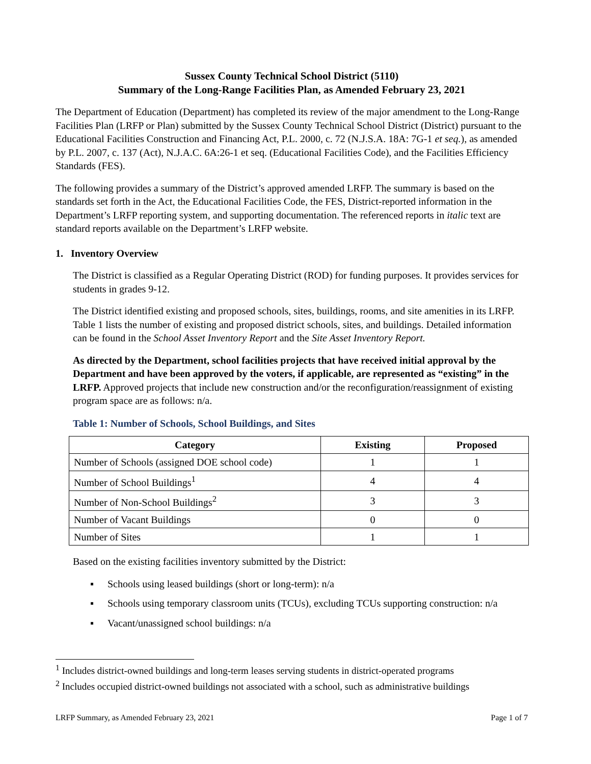Sussex County Technical School District (5110)
Summary of the Long-Range Facilities Plan, as Amended February 23, 2021
The Department of Education (Department) has completed its review of the major amendment to the Long-Range Facilities Plan (LRFP or Plan) submitted by the Sussex County Technical School District (District) pursuant to the Educational Facilities Construction and Financing Act, P.L. 2000, c. 72 (N.J.S.A. 18A: 7G-1 et seq.), as amended by P.L. 2007, c. 137 (Act), N.J.A.C. 6A:26-1 et seq. (Educational Facilities Code), and the Facilities Efficiency Standards (FES).
The following provides a summary of the District’s approved amended LRFP. The summary is based on the standards set forth in the Act, the Educational Facilities Code, the FES, District-reported information in the Department’s LRFP reporting system, and supporting documentation. The referenced reports in italic text are standard reports available on the Department’s LRFP website.
1. Inventory Overview
The District is classified as a Regular Operating District (ROD) for funding purposes. It provides services for students in grades 9-12.
The District identified existing and proposed schools, sites, buildings, rooms, and site amenities in its LRFP. Table 1 lists the number of existing and proposed district schools, sites, and buildings. Detailed information can be found in the School Asset Inventory Report and the Site Asset Inventory Report.
As directed by the Department, school facilities projects that have received initial approval by the Department and have been approved by the voters, if applicable, are represented as “existing” in the LRFP. Approved projects that include new construction and/or the reconfiguration/reassignment of existing program space are as follows: n/a.
Table 1: Number of Schools, School Buildings, and Sites
| Category | Existing | Proposed |
| --- | --- | --- |
| Number of Schools (assigned DOE school code) | 1 | 1 |
| Number of School Buildings<sup>1</sup> | 4 | 4 |
| Number of Non-School Buildings<sup>2</sup> | 3 | 3 |
| Number of Vacant Buildings | 0 | 0 |
| Number of Sites | 1 | 1 |
Based on the existing facilities inventory submitted by the District:
▪ Schools using leased buildings (short or long-term): n/a
▪ Schools using temporary classroom units (TCUs), excluding TCUs supporting construction: n/a
▪ Vacant/unassigned school buildings: n/a
<sup>1</sup> Includes district-owned buildings and long-term leases serving students in district-operated programs
<sup>2</sup> Includes occupied district-owned buildings not associated with a school, such as administrative buildings
LRFP Summary, as Amended February 23, 2021 Page 1 of 7